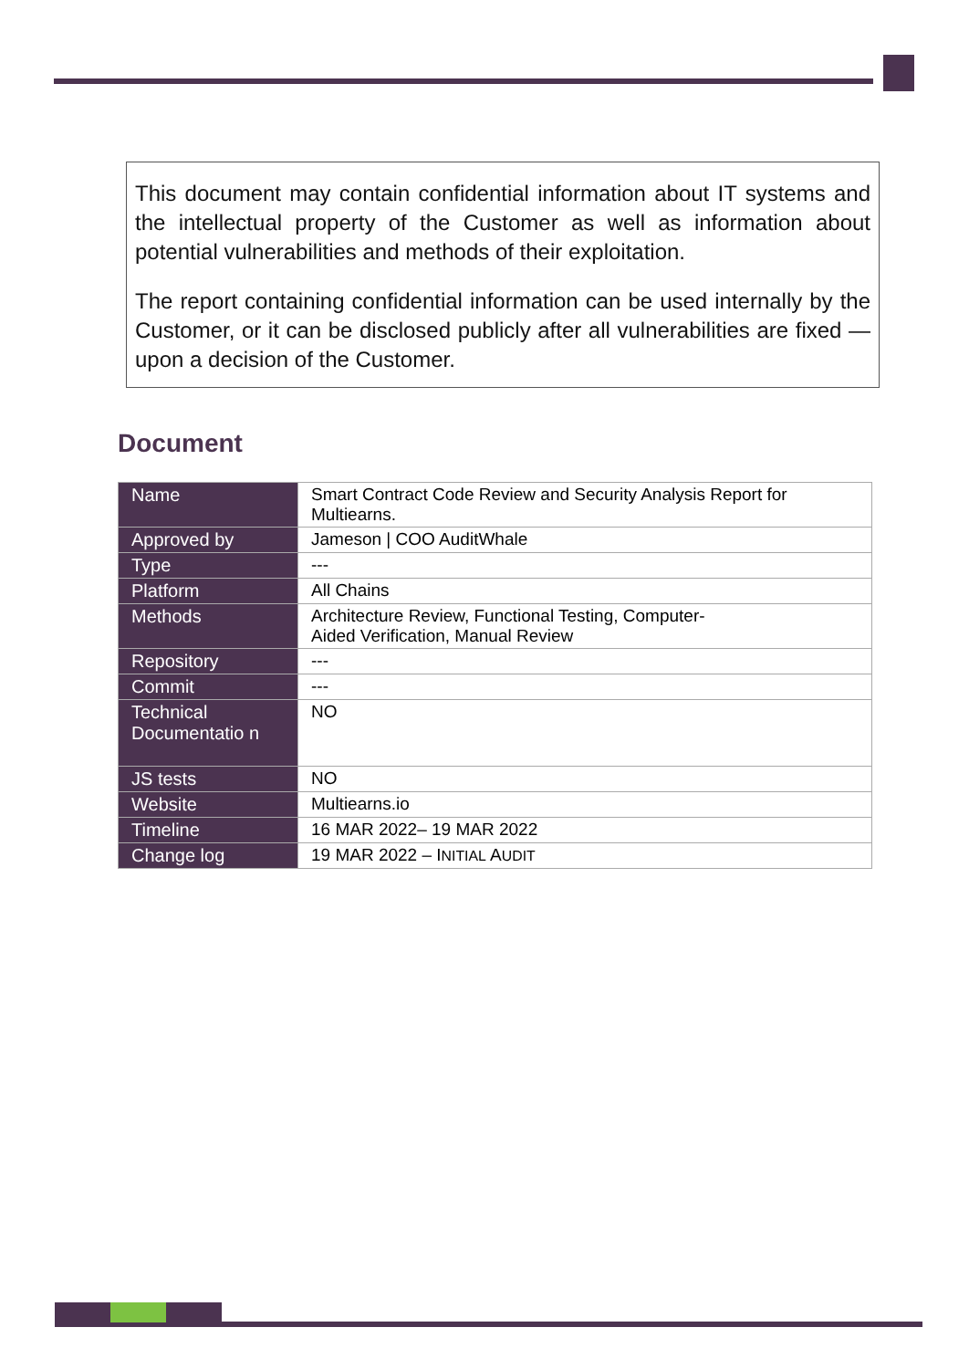This document may contain confidential information about IT systems and the intellectual property of the Customer as well as information about potential vulnerabilities and methods of their exploitation.
The report containing confidential information can be used internally by the Customer, or it can be disclosed publicly after all vulnerabilities are fixed — upon a decision of the Customer.
Document
| Name | Smart Contract Code Review and Security Analysis Report for Multiearns. |
| Approved by | Jameson / COO AuditWhale |
| Type | --- |
| Platform | All Chains |
| Methods | Architecture Review, Functional Testing, Computer- Aided Verification, Manual Review |
| Repository | --- |
| Commit | --- |
| Technical Documentatio n | NO |
| JS tests | NO |
| Website | Multiearns.io |
| Timeline | 16 MAR 2022– 19 MAR 2022 |
| Change log | 19 MAR 2022 – I NITIAL A UDIT |